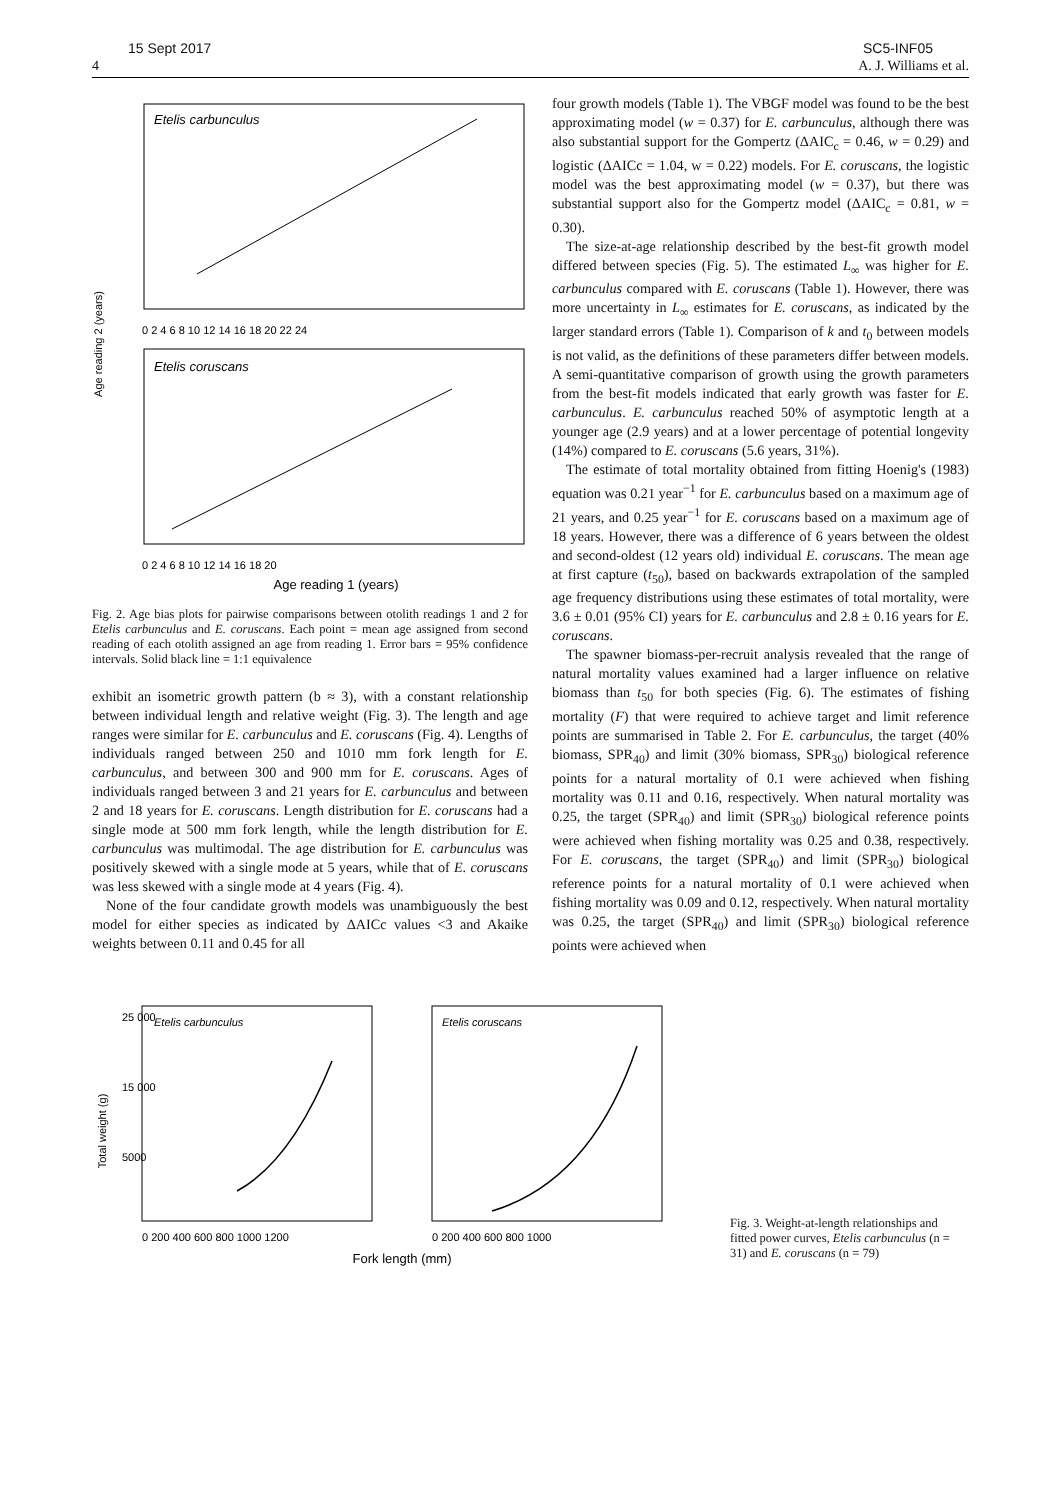15 Sept 2017 SC5-INF05
4 A. J. Williams et al.
Age reading 2 (years)
Etelis carbunculus
0 2 4 6 8 10 12 14 16 18 20 22 24
Etelis coruscans
0 2 4 6 8 10 12 14 16 18 20
Age reading 1 (years)
Fig. 2. Age bias plots for pairwise comparisons between otolith readings 1 and 2 for Etelis carbunculus and E. coruscans. Each point = mean age assigned from second reading of each otolith assigned an age from reading 1. Error bars = 95% confidence intervals. Solid black line = 1:1 equivalence
exhibit an isometric growth pattern (b ≈ 3), with a constant relationship between individual length and relative weight (Fig. 3). The length and age ranges were similar for E. carbunculus and E. coruscans (Fig. 4). Lengths of individuals ranged between 250 and 1010 mm fork length for E. carbunculus, and between 300 and 900 mm for E. coruscans. Ages of individuals ranged between 3 and 21 years for E. carbunculus and between 2 and 18 years for E. coruscans. Length distribution for E. coruscans had a single mode at 500 mm fork length, while the length distribution for E. carbunculus was multimodal. The age distribution for E. carbunculus was positively skewed with a single mode at 5 years, while that of E. coruscans was less skewed with a single mode at 4 years (Fig. 4).
None of the four candidate growth models was unambiguously the best model for either species as indicated by ΔAICc values <3 and Akaike weights between 0.11 and 0.45 for all
four growth models (Table 1). The VBGF model was found to be the best approximating model (w = 0.37) for E. carbunculus, although there was also substantial support for the Gompertz (ΔAIC<sub>c</sub> = 0.46, w = 0.29) and logistic (ΔAICc = 1.04, w = 0.22) models. For E. coruscans, the logistic model was the best approximating model (w = 0.37), but there was substantial support also for the Gompertz model (ΔAIC<sub>c</sub> = 0.81, w = 0.30).
The size-at-age relationship described by the best-fit growth model differed between species (Fig. 5). The estimated L<sub>∞</sub> was higher for E. carbunculus compared with E. coruscans (Table 1). However, there was more uncertainty in L<sub>∞</sub> estimates for E. coruscans, as indicated by the larger standard errors (Table 1). Comparison of k and t<sub>0</sub> between models is not valid, as the definitions of these parameters differ between models. A semi-quantitative comparison of growth using the growth parameters from the best-fit models indicated that early growth was faster for E. carbunculus. E. carbunculus reached 50% of asymptotic length at a younger age (2.9 years) and at a lower percentage of potential longevity (14%) compared to E. coruscans (5.6 years, 31%).
The estimate of total mortality obtained from fitting Hoenig's (1983) equation was 0.21 year<sup>−1</sup> for E. carbunculus based on a maximum age of 21 years, and 0.25 year<sup>−1</sup> for E. coruscans based on a maximum age of 18 years. However, there was a difference of 6 years between the oldest and second-oldest (12 years old) individual E. coruscans. The mean age at first capture (t<sub>50</sub>), based on backwards extrapolation of the sampled age frequency distributions using these estimates of total mortality, were 3.6 ± 0.01 (95% CI) years for E. carbunculus and 2.8 ± 0.16 years for E. coruscans.
The spawner biomass-per-recruit analysis revealed that the range of natural mortality values examined had a larger influence on relative biomass than t<sub>50</sub> for both species (Fig. 6). The estimates of fishing mortality (F) that were required to achieve target and limit reference points are summarised in Table 2. For E. carbunculus, the target (40% biomass, SPR<sub>40</sub>) and limit (30% biomass, SPR<sub>30</sub>) biological reference points for a natural mortality of 0.1 were achieved when fishing mortality was 0.11 and 0.16, respectively. When natural mortality was 0.25, the target (SPR<sub>40</sub>) and limit (SPR<sub>30</sub>) biological reference points were achieved when fishing mortality was 0.25 and 0.38, respectively. For E. coruscans, the target (SPR<sub>40</sub>) and limit (SPR<sub>30</sub>) biological reference points for a natural mortality of 0.1 were achieved when fishing mortality was 0.09 and 0.12, respectively. When natural mortality was 0.25, the target (SPR<sub>40</sub>) and limit (SPR<sub>30</sub>) biological reference points were achieved when
Total weight (g)
25 000
15 000
5000
Etelis carbunculus
Etelis coruscans
0 200 400 600 800 1000 1200
0 200 400 600 800 1000
Fork length (mm)
Fig. 3. Weight-at-length relationships and fitted power curves, Etelis carbunculus (n = 31) and E. coruscans (n = 79)